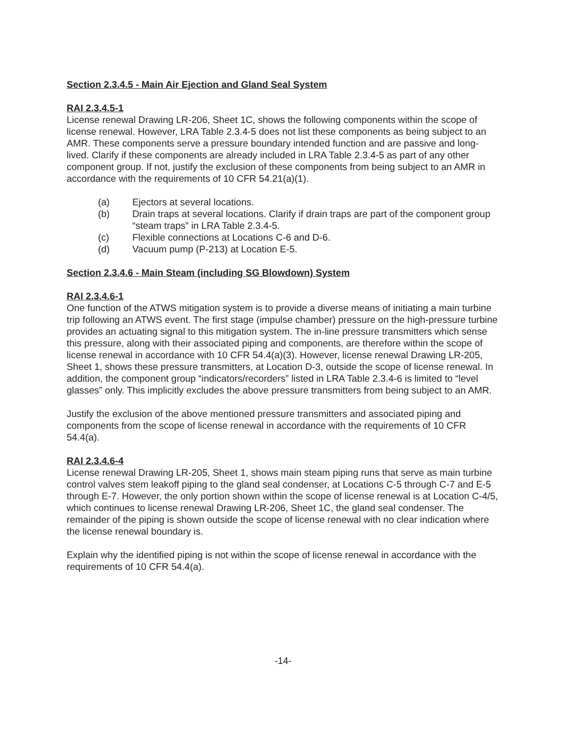Section 2.3.4.5 - Main Air Ejection and Gland Seal System
RAI 2.3.4.5-1
License renewal Drawing LR-206, Sheet 1C, shows the following components within the scope of license renewal. However, LRA Table 2.3.4-5 does not list these components as being subject to an AMR. These components serve a pressure boundary intended function and are passive and long-lived. Clarify if these components are already included in LRA Table 2.3.4-5 as part of any other component group. If not, justify the exclusion of these components from being subject to an AMR in accordance with the requirements of 10 CFR 54.21(a)(1).
(a) Ejectors at several locations.
(b) Drain traps at several locations. Clarify if drain traps are part of the component group “steam traps” in LRA Table 2.3.4-5.
(c) Flexible connections at Locations C-6 and D-6.
(d) Vacuum pump (P-213) at Location E-5.
Section 2.3.4.6 - Main Steam (including SG Blowdown) System
RAI 2.3.4.6-1
One function of the ATWS mitigation system is to provide a diverse means of initiating a main turbine trip following an ATWS event. The first stage (impulse chamber) pressure on the high-pressure turbine provides an actuating signal to this mitigation system. The in-line pressure transmitters which sense this pressure, along with their associated piping and components, are therefore within the scope of license renewal in accordance with 10 CFR 54.4(a)(3). However, license renewal Drawing LR-205, Sheet 1, shows these pressure transmitters, at Location D-3, outside the scope of license renewal. In addition, the component group “indicators/recorders” listed in LRA Table 2.3.4-6 is limited to “level glasses” only. This implicitly excludes the above pressure transmitters from being subject to an AMR.
Justify the exclusion of the above mentioned pressure transmitters and associated piping and components from the scope of license renewal in accordance with the requirements of 10 CFR 54.4(a).
RAI 2.3.4.6-4
License renewal Drawing LR-205, Sheet 1, shows main steam piping runs that serve as main turbine control valves stem leakoff piping to the gland seal condenser, at Locations C-5 through C-7 and E-5 through E-7. However, the only portion shown within the scope of license renewal is at Location C-4/5, which continues to license renewal Drawing LR-206, Sheet 1C, the gland seal condenser. The remainder of the piping is shown outside the scope of license renewal with no clear indication where the license renewal boundary is.
Explain why the identified piping is not within the scope of license renewal in accordance with the requirements of 10 CFR 54.4(a).
-14-